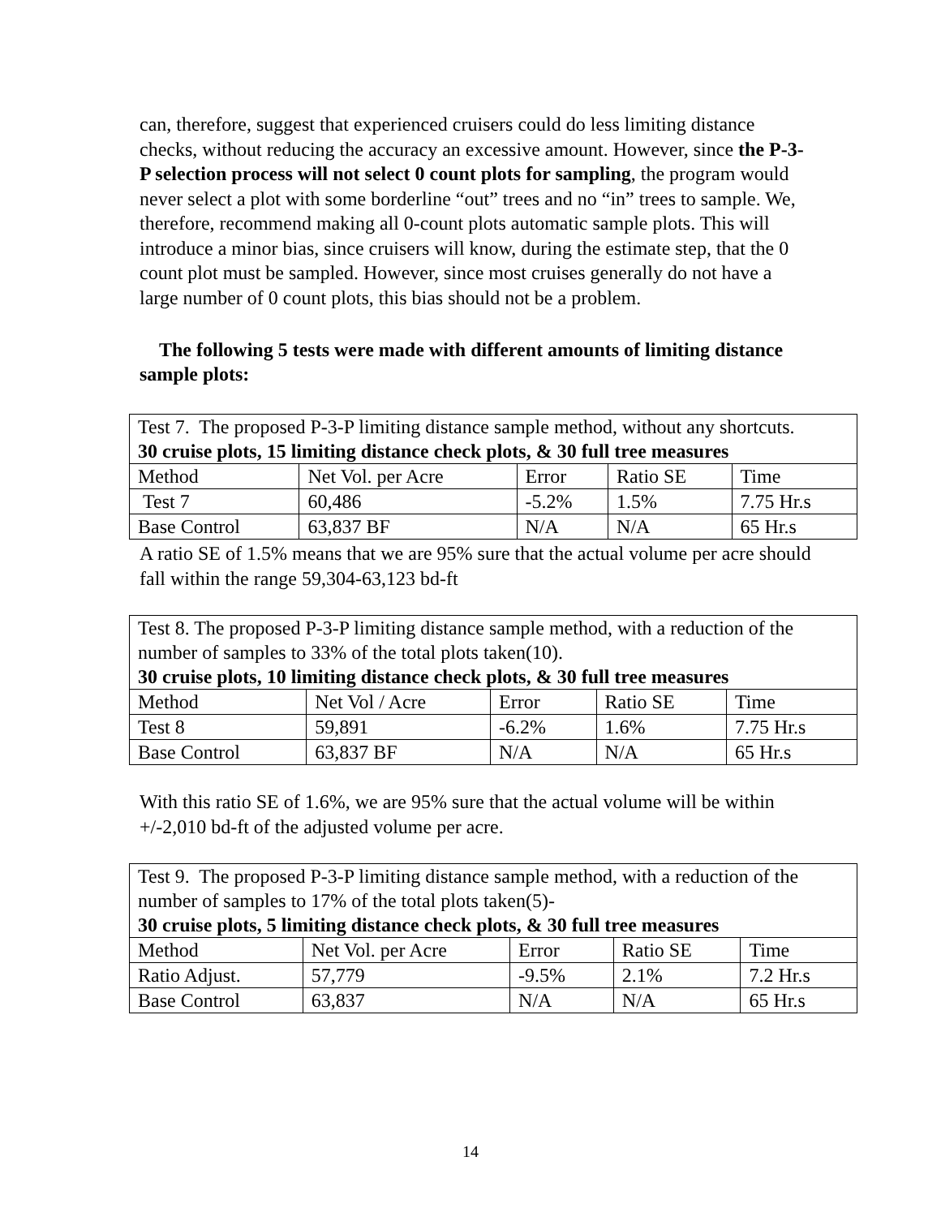can, therefore, suggest that experienced cruisers could do less limiting distance checks, without reducing the accuracy an excessive amount. However, since the P-3-P selection process will not select 0 count plots for sampling, the program would never select a plot with some borderline “out” trees and no “in” trees to sample. We, therefore, recommend making all 0-count plots automatic sample plots. This will introduce a minor bias, since cruisers will know, during the estimate step, that the 0 count plot must be sampled. However, since most cruises generally do not have a large number of 0 count plots, this bias should not be a problem.
The following 5 tests were made with different amounts of limiting distance sample plots:
| Test 7. The proposed P-3-P limiting distance sample method, without any shortcuts. 30 cruise plots, 15 limiting distance check plots, & 30 full tree measures | | | | |
| Method | Net Vol. per Acre | Error | Ratio SE | Time |
| Test 7 | 60,486 | -5.2% | 1.5% | 7.75 Hr.s |
| Base Control | 63,837 BF | N/A | N/A | 65 Hr.s |
A ratio SE of 1.5% means that we are 95% sure that the actual volume per acre should fall within the range 59,304-63,123 bd-ft
| Test 8. The proposed P-3-P limiting distance sample method, with a reduction of the number of samples to 33% of the total plots taken(10). 30 cruise plots, 10 limiting distance check plots, & 30 full tree measures | | | | |
| Method | Net Vol / Acre | Error | Ratio SE | Time |
| Test 8 | 59,891 | -6.2% | 1.6% | 7.75 Hr.s |
| Base Control | 63,837 BF | N/A | N/A | 65 Hr.s |
With this ratio SE of 1.6%, we are 95% sure that the actual volume will be within +/-2,010 bd-ft of the adjusted volume per acre.
| Test 9. The proposed P-3-P limiting distance sample method, with a reduction of the number of samples to 17% of the total plots taken(5)- 30 cruise plots, 5 limiting distance check plots, & 30 full tree measures | | | | |
| Method | Net Vol. per Acre | Error | Ratio SE | Time |
| Ratio Adjust. | 57,779 | -9.5% | 2.1% | 7.2 Hr.s |
| Base Control | 63,837 | N/A | N/A | 65 Hr.s |
14